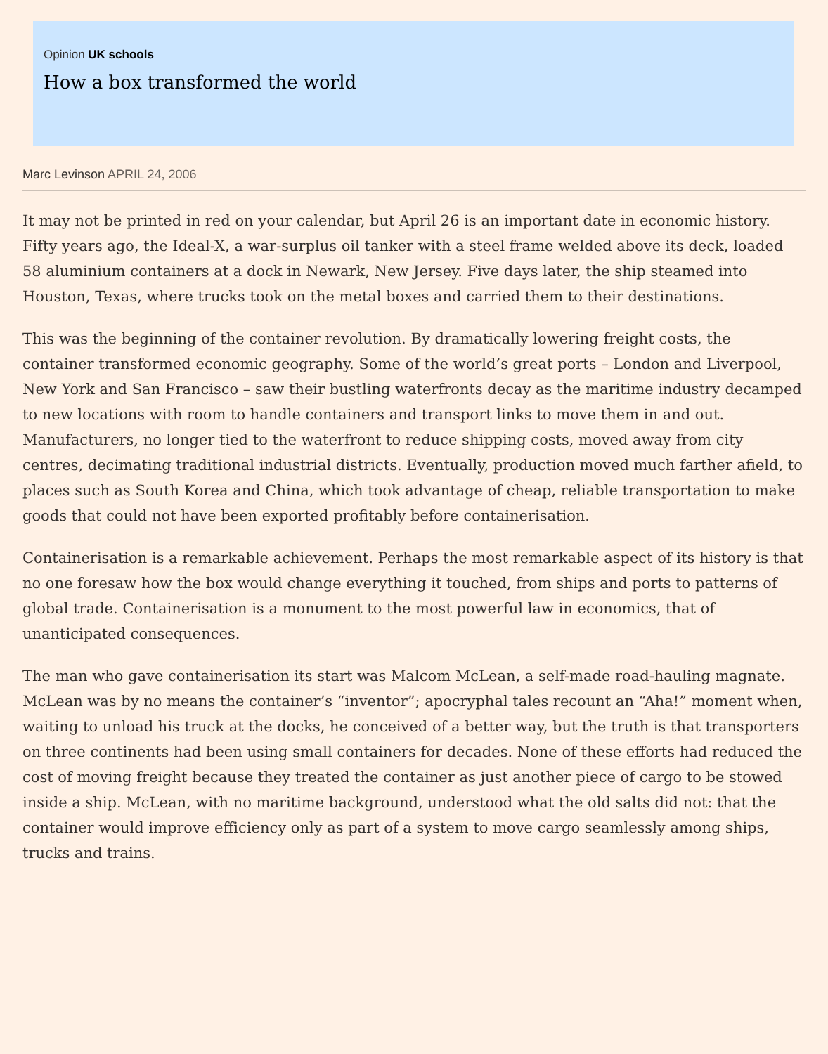Opinion UK schools
How a box transformed the world
Marc Levinson APRIL 24, 2006
It may not be printed in red on your calendar, but April 26 is an important date in economic history. Fifty years ago, the Ideal-X, a war-surplus oil tanker with a steel frame welded above its deck, loaded 58 aluminium containers at a dock in Newark, New Jersey. Five days later, the ship steamed into Houston, Texas, where trucks took on the metal boxes and carried them to their destinations.
This was the beginning of the container revolution. By dramatically lowering freight costs, the container transformed economic geography. Some of the world’s great ports – London and Liverpool, New York and San Francisco – saw their bustling waterfronts decay as the maritime industry decamped to new locations with room to handle containers and transport links to move them in and out. Manufacturers, no longer tied to the waterfront to reduce shipping costs, moved away from city centres, decimating traditional industrial districts. Eventually, production moved much farther afield, to places such as South Korea and China, which took advantage of cheap, reliable transportation to make goods that could not have been exported profitably before containerisation.
Containerisation is a remarkable achievement. Perhaps the most remarkable aspect of its history is that no one foresaw how the box would change everything it touched, from ships and ports to patterns of global trade. Containerisation is a monument to the most powerful law in economics, that of unanticipated consequences.
The man who gave containerisation its start was Malcom McLean, a self-made road-hauling magnate. McLean was by no means the container’s “inventor”; apocryphal tales recount an “Aha!” moment when, waiting to unload his truck at the docks, he conceived of a better way, but the truth is that transporters on three continents had been using small containers for decades. None of these efforts had reduced the cost of moving freight because they treated the container as just another piece of cargo to be stowed inside a ship. McLean, with no maritime background, understood what the old salts did not: that the container would improve efficiency only as part of a system to move cargo seamlessly among ships, trucks and trains.